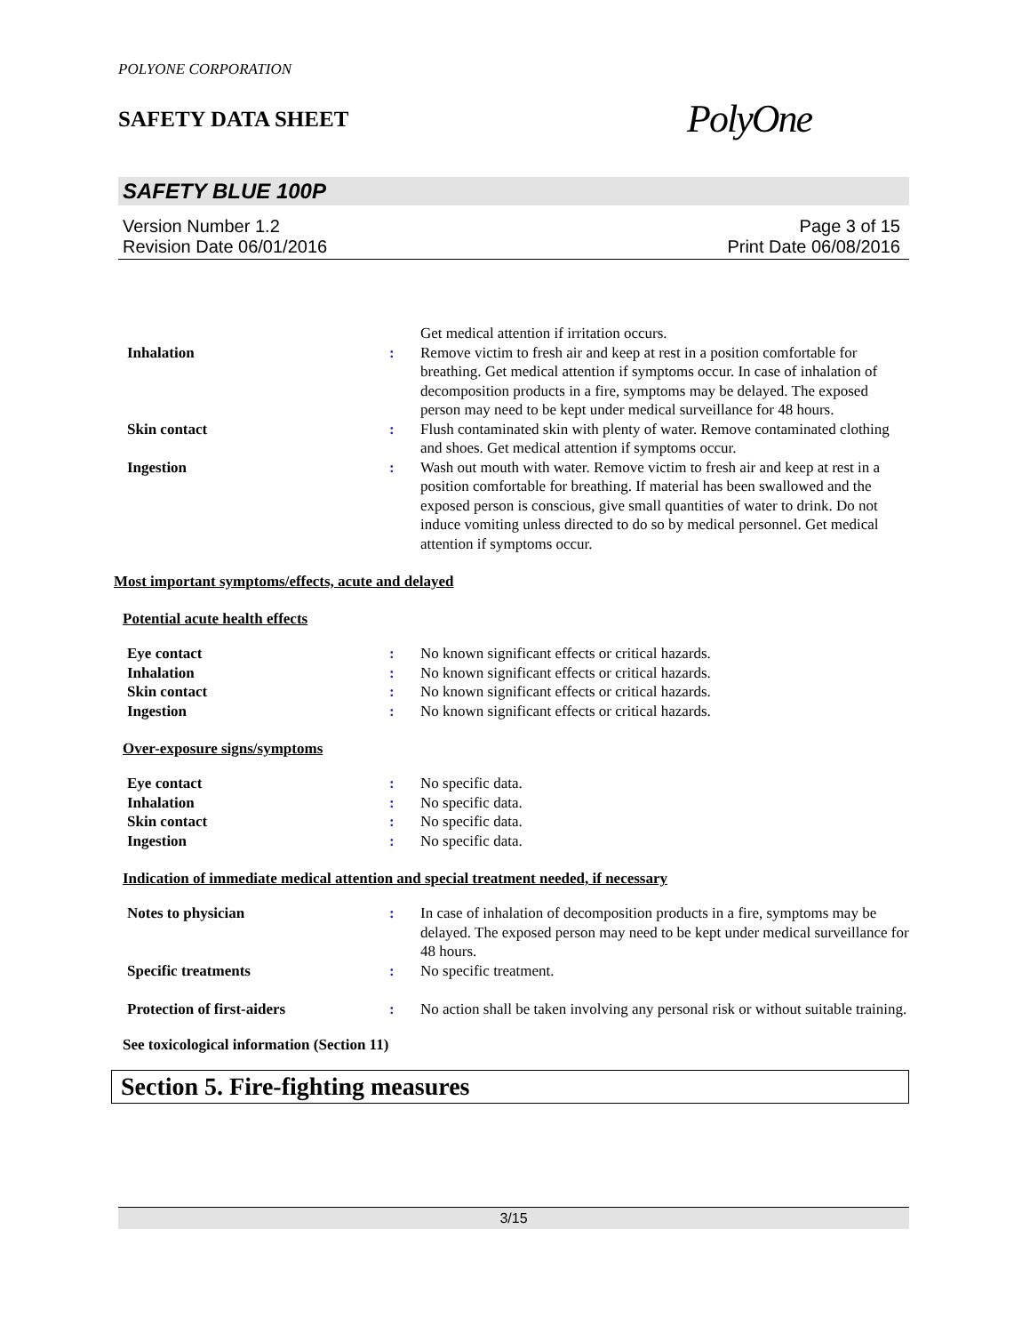POLYONE CORPORATION
SAFETY DATA SHEET
PolyOne
SAFETY BLUE 100P
Version Number 1.2
Revision Date 06/01/2016
Page 3 of 15
Print Date 06/08/2016
| | | Get medical attention if irritation occurs. |
| Inhalation | : | Remove victim to fresh air and keep at rest in a position comfortable for breathing. Get medical attention if symptoms occur. In case of inhalation of decomposition products in a fire, symptoms may be delayed. The exposed person may need to be kept under medical surveillance for 48 hours. |
| Skin contact | : | Flush contaminated skin with plenty of water. Remove contaminated clothing and shoes. Get medical attention if symptoms occur. |
| Ingestion | : | Wash out mouth with water. Remove victim to fresh air and keep at rest in a position comfortable for breathing. If material has been swallowed and the exposed person is conscious, give small quantities of water to drink. Do not induce vomiting unless directed to do so by medical personnel. Get medical attention if symptoms occur. |
Most important symptoms/effects, acute and delayed
Potential acute health effects
| Eye contact | : | No known significant effects or critical hazards. |
| Inhalation | : | No known significant effects or critical hazards. |
| Skin contact | : | No known significant effects or critical hazards. |
| Ingestion | : | No known significant effects or critical hazards. |
Over-exposure signs/symptoms
| Eye contact | : | No specific data. |
| Inhalation | : | No specific data. |
| Skin contact | : | No specific data. |
| Ingestion | : | No specific data. |
Indication of immediate medical attention and special treatment needed, if necessary
| Notes to physician | : | In case of inhalation of decomposition products in a fire, symptoms may be delayed. The exposed person may need to be kept under medical surveillance for 48 hours. |
| Specific treatments | : | No specific treatment. |
| Protection of first-aiders | : | No action shall be taken involving any personal risk or without suitable training. |
See toxicological information (Section 11)
Section 5. Fire-fighting measures
3/15